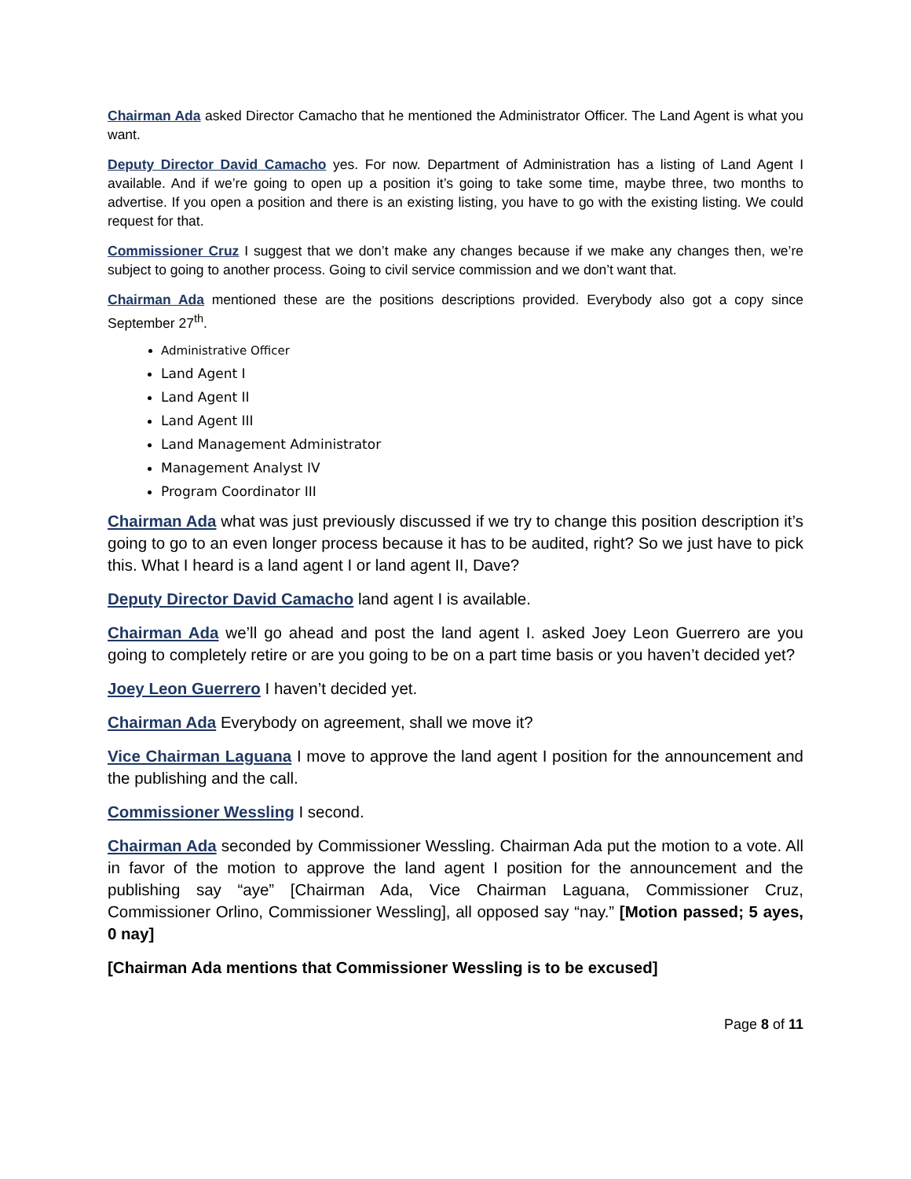Chairman Ada asked Director Camacho that he mentioned the Administrator Officer. The Land Agent is what you want.
Deputy Director David Camacho yes. For now. Department of Administration has a listing of Land Agent I available. And if we’re going to open up a position it’s going to take some time, maybe three, two months to advertise. If you open a position and there is an existing listing, you have to go with the existing listing. We could request for that.
Commissioner Cruz I suggest that we don’t make any changes because if we make any changes then, we’re subject to going to another process. Going to civil service commission and we don’t want that.
Chairman Ada mentioned these are the positions descriptions provided. Everybody also got a copy since September 27<sup>th</sup>.
Administrative Officer
Land Agent I
Land Agent II
Land Agent III
Land Management Administrator
Management Analyst IV
Program Coordinator III
Chairman Ada what was just previously discussed if we try to change this position description it’s going to go to an even longer process because it has to be audited, right? So we just have to pick this. What I heard is a land agent I or land agent II, Dave?
Deputy Director David Camacho land agent I is available.
Chairman Ada we’ll go ahead and post the land agent I. asked Joey Leon Guerrero are you going to completely retire or are you going to be on a part time basis or you haven’t decided yet?
Joey Leon Guerrero I haven’t decided yet.
Chairman Ada Everybody on agreement, shall we move it?
Vice Chairman Laguana I move to approve the land agent I position for the announcement and the publishing and the call.
Commissioner Wessling I second.
Chairman Ada seconded by Commissioner Wessling. Chairman Ada put the motion to a vote. All in favor of the motion to approve the land agent I position for the announcement and the publishing say “aye” [Chairman Ada, Vice Chairman Laguana, Commissioner Cruz, Commissioner Orlino, Commissioner Wessling], all opposed say “nay.” [Motion passed; 5 ayes, 0 nay]
[Chairman Ada mentions that Commissioner Wessling is to be excused]
Page 8 of 11